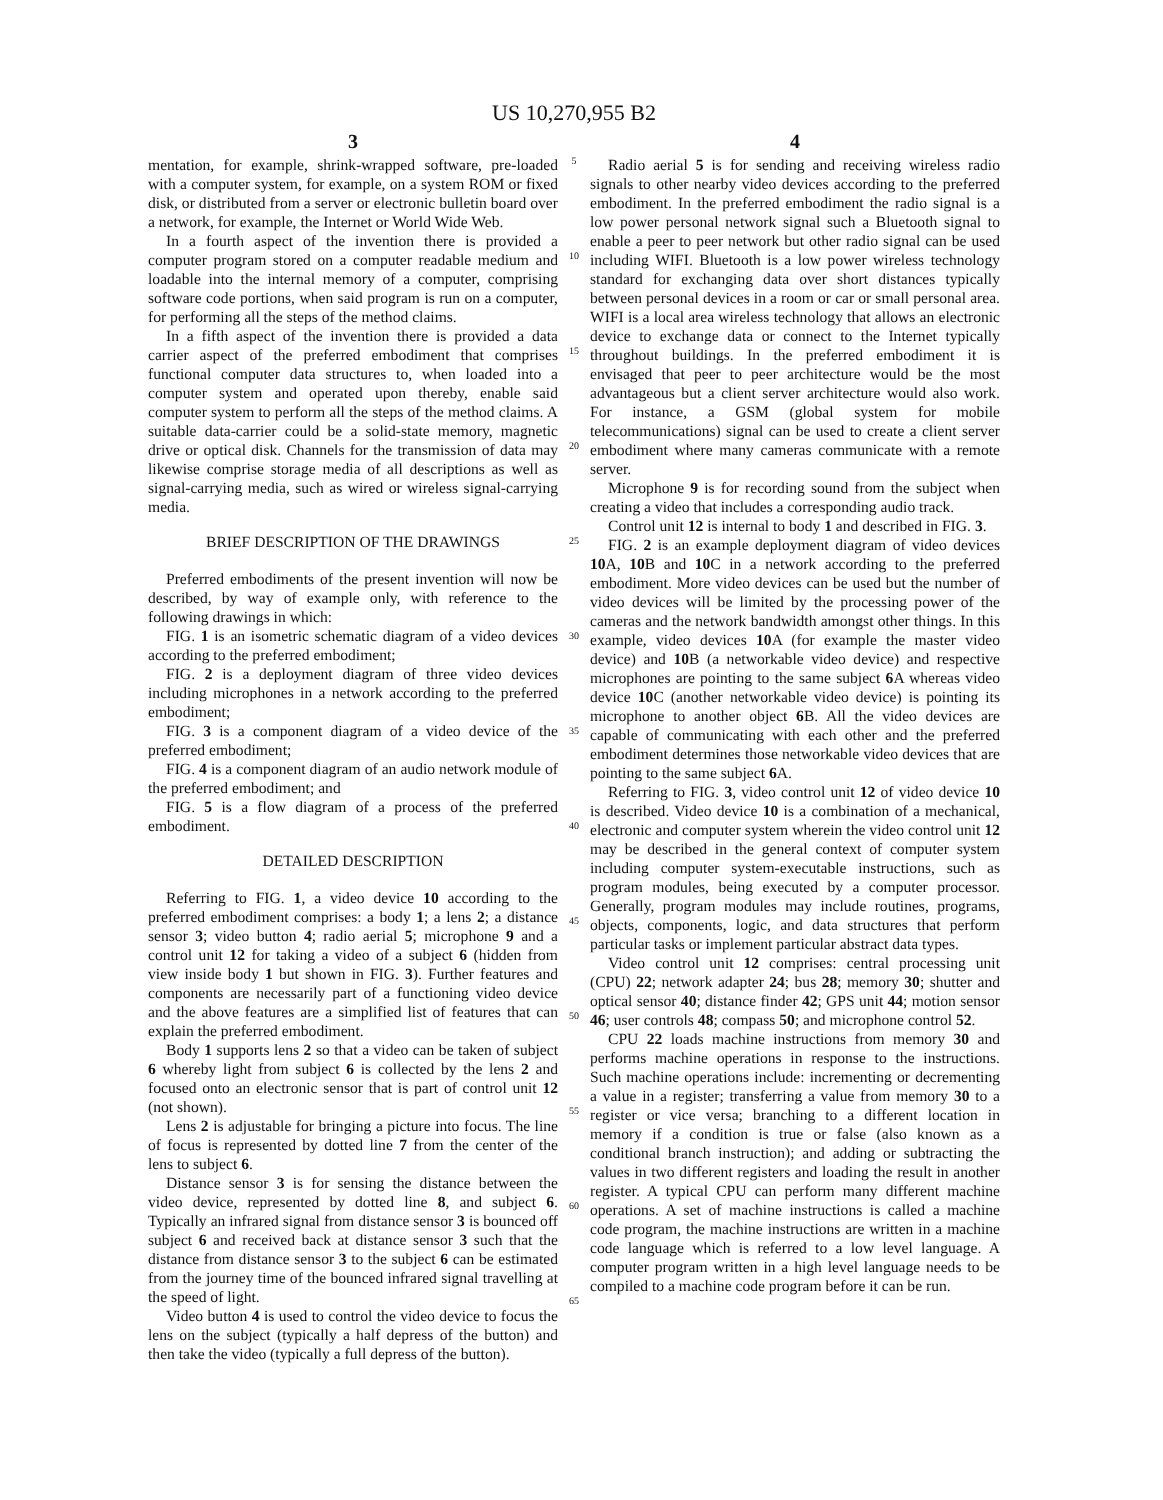US 10,270,955 B2
3
mentation, for example, shrink-wrapped software, pre-loaded with a computer system, for example, on a system ROM or fixed disk, or distributed from a server or electronic bulletin board over a network, for example, the Internet or World Wide Web.
In a fourth aspect of the invention there is provided a computer program stored on a computer readable medium and loadable into the internal memory of a computer, comprising software code portions, when said program is run on a computer, for performing all the steps of the method claims.
In a fifth aspect of the invention there is provided a data carrier aspect of the preferred embodiment that comprises functional computer data structures to, when loaded into a computer system and operated upon thereby, enable said computer system to perform all the steps of the method claims. A suitable data-carrier could be a solid-state memory, magnetic drive or optical disk. Channels for the transmission of data may likewise comprise storage media of all descriptions as well as signal-carrying media, such as wired or wireless signal-carrying media.
BRIEF DESCRIPTION OF THE DRAWINGS
Preferred embodiments of the present invention will now be described, by way of example only, with reference to the following drawings in which:
FIG. 1 is an isometric schematic diagram of a video devices according to the preferred embodiment;
FIG. 2 is a deployment diagram of three video devices including microphones in a network according to the preferred embodiment;
FIG. 3 is a component diagram of a video device of the preferred embodiment;
FIG. 4 is a component diagram of an audio network module of the preferred embodiment; and
FIG. 5 is a flow diagram of a process of the preferred embodiment.
DETAILED DESCRIPTION
Referring to FIG. 1, a video device 10 according to the preferred embodiment comprises: a body 1; a lens 2; a distance sensor 3; video button 4; radio aerial 5; microphone 9 and a control unit 12 for taking a video of a subject 6 (hidden from view inside body 1 but shown in FIG. 3). Further features and components are necessarily part of a functioning video device and the above features are a simplified list of features that can explain the preferred embodiment.
Body 1 supports lens 2 so that a video can be taken of subject 6 whereby light from subject 6 is collected by the lens 2 and focused onto an electronic sensor that is part of control unit 12 (not shown).
Lens 2 is adjustable for bringing a picture into focus. The line of focus is represented by dotted line 7 from the center of the lens to subject 6.
Distance sensor 3 is for sensing the distance between the video device, represented by dotted line 8, and subject 6. Typically an infrared signal from distance sensor 3 is bounced off subject 6 and received back at distance sensor 3 such that the distance from distance sensor 3 to the subject 6 can be estimated from the journey time of the bounced infrared signal travelling at the speed of light.
Video button 4 is used to control the video device to focus the lens on the subject (typically a half depress of the button) and then take the video (typically a full depress of the button).
5
10
15
20
25
30
35
40
45
50
55
60
65
4
Radio aerial 5 is for sending and receiving wireless radio signals to other nearby video devices according to the preferred embodiment. In the preferred embodiment the radio signal is a low power personal network signal such a Bluetooth signal to enable a peer to peer network but other radio signal can be used including WIFI. Bluetooth is a low power wireless technology standard for exchanging data over short distances typically between personal devices in a room or car or small personal area. WIFI is a local area wireless technology that allows an electronic device to exchange data or connect to the Internet typically throughout buildings. In the preferred embodiment it is envisaged that peer to peer architecture would be the most advantageous but a client server architecture would also work. For instance, a GSM (global system for mobile telecommunications) signal can be used to create a client server embodiment where many cameras communicate with a remote server.
Microphone 9 is for recording sound from the subject when creating a video that includes a corresponding audio track.
Control unit 12 is internal to body 1 and described in FIG. 3.
FIG. 2 is an example deployment diagram of video devices 10 A, 10 B and 10 C in a network according to the preferred embodiment. More video devices can be used but the number of video devices will be limited by the processing power of the cameras and the network bandwidth amongst other things. In this example, video devices 10 A (for example the master video device) and 10 B (a networkable video device) and respective microphones are pointing to the same subject 6 A whereas video device 10 C (another networkable video device) is pointing its microphone to another object 6 B. All the video devices are capable of communicating with each other and the preferred embodiment determines those networkable video devices that are pointing to the same subject 6 A.
Referring to FIG. 3, video control unit 12 of video device 10 is described. Video device 10 is a combination of a mechanical, electronic and computer system wherein the video control unit 12 may be described in the general context of computer system including computer system-executable instructions, such as program modules, being executed by a computer processor. Generally, program modules may include routines, programs, objects, components, logic, and data structures that perform particular tasks or implement particular abstract data types.
Video control unit 12 comprises: central processing unit (CPU) 22; network adapter 24; bus 28; memory 30; shutter and optical sensor 40; distance finder 42; GPS unit 44; motion sensor 46; user controls 48; compass 50; and microphone control 52.
CPU 22 loads machine instructions from memory 30 and performs machine operations in response to the instructions. Such machine operations include: incrementing or decrementing a value in a register; transferring a value from memory 30 to a register or vice versa; branching to a different location in memory if a condition is true or false (also known as a conditional branch instruction); and adding or subtracting the values in two different registers and loading the result in another register. A typical CPU can perform many different machine operations. A set of machine instructions is called a machine code program, the machine instructions are written in a machine code language which is referred to a low level language. A computer program written in a high level language needs to be compiled to a machine code program before it can be run.